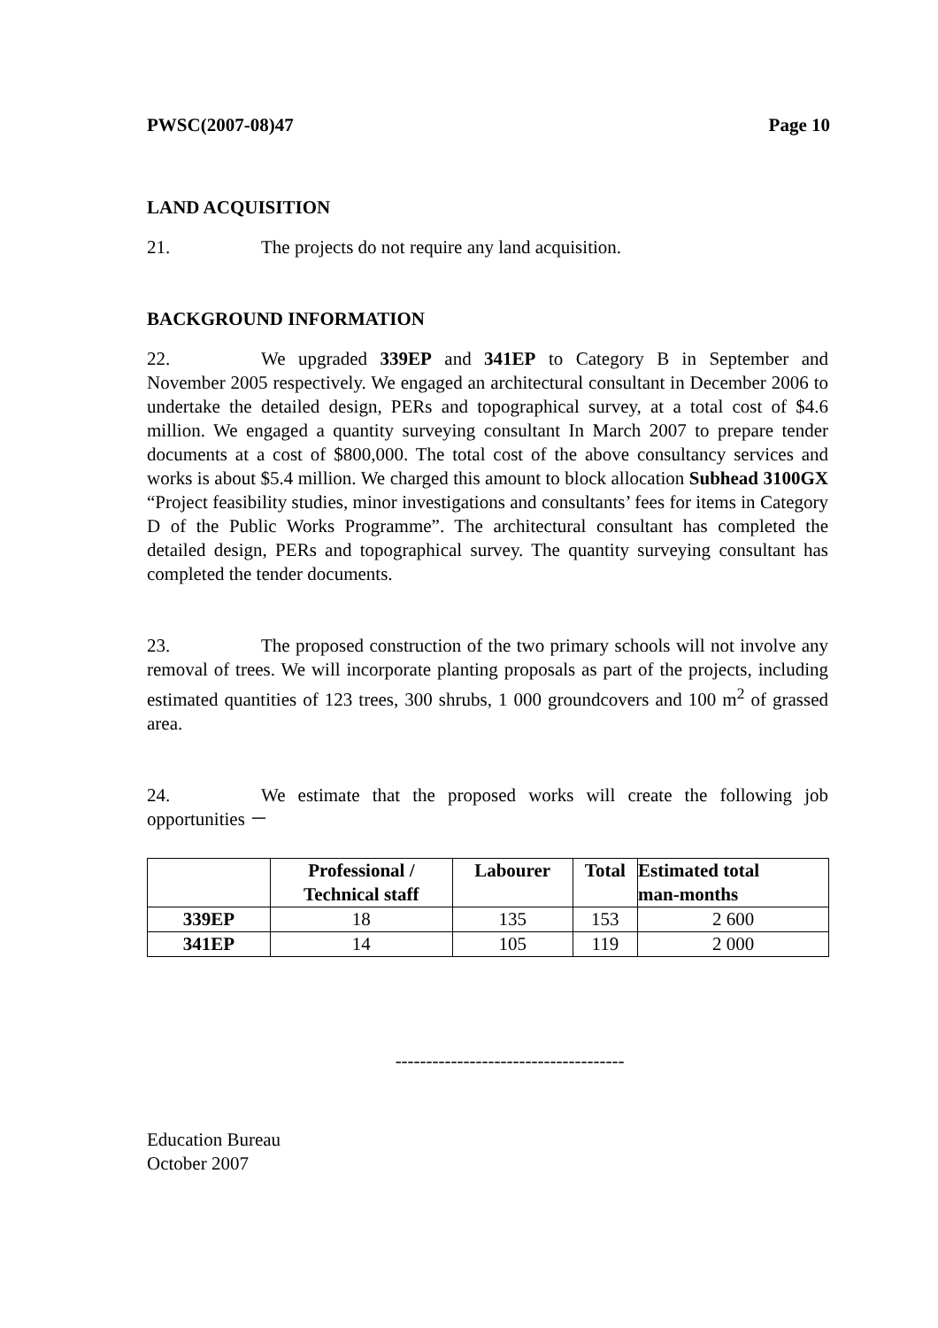PWSC(2007-08)47 Page 10
LAND ACQUISITION
21. The projects do not require any land acquisition.
BACKGROUND INFORMATION
22. We upgraded 339EP and 341EP to Category B in September and November 2005 respectively. We engaged an architectural consultant in December 2006 to undertake the detailed design, PERs and topographical survey, at a total cost of $4.6 million. We engaged a quantity surveying consultant In March 2007 to prepare tender documents at a cost of $800,000. The total cost of the above consultancy services and works is about $5.4 million. We charged this amount to block allocation Subhead 3100GX “Project feasibility studies, minor investigations and consultants’ fees for items in Category D of the Public Works Programme”. The architectural consultant has completed the detailed design, PERs and topographical survey. The quantity surveying consultant has completed the tender documents.
23. The proposed construction of the two primary schools will not involve any removal of trees. We will incorporate planting proposals as part of the projects, including estimated quantities of 123 trees, 300 shrubs, 1 000 groundcovers and 100 m<sup>2</sup> of grassed area.
24. We estimate that the proposed works will create the following job opportunities －
| | Professional / Technical staff | Labourer | Total | Estimated total man-months |
| --- | --- | --- | --- | --- |
| 339EP | 18 | 135 | 153 | 2 600 |
| 341EP | 14 | 105 | 119 | 2 000 |
-------------------------------------
Education Bureau
October 2007